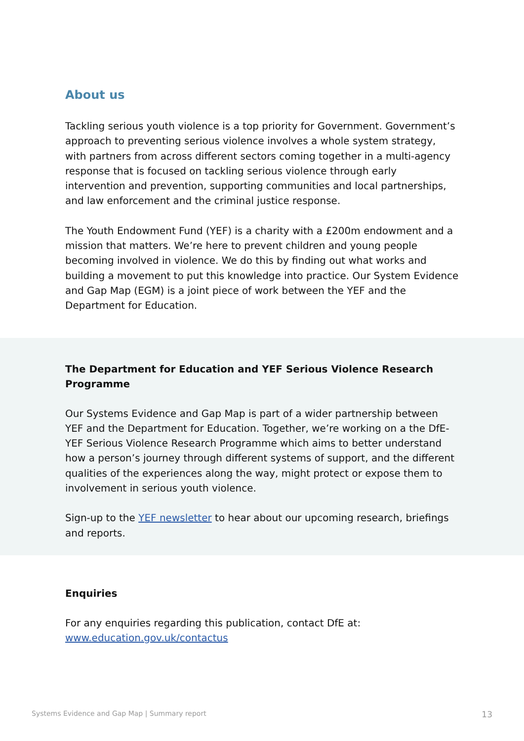About us
Tackling serious youth violence is a top priority for Government. Government’s approach to preventing serious violence involves a whole system strategy, with partners from across different sectors coming together in a multi-agency response that is focused on tackling serious violence through early intervention and prevention, supporting communities and local partnerships, and law enforcement and the criminal justice response.
The Youth Endowment Fund (YEF) is a charity with a £200m endowment and a mission that matters. We’re here to prevent children and young people becoming involved in violence. We do this by finding out what works and building a movement to put this knowledge into practice. Our System Evidence and Gap Map (EGM) is a joint piece of work between the YEF and the Department for Education.
The Department for Education and YEF Serious Violence Research Programme
Our Systems Evidence and Gap Map is part of a wider partnership between YEF and the Department for Education. Together, we’re working on a the DfE-YEF Serious Violence Research Programme which aims to better understand how a person’s journey through different systems of support, and the different qualities of the experiences along the way, might protect or expose them to involvement in serious youth violence.
Sign-up to the YEF newsletter to hear about our upcoming research, briefings and reports.
Enquiries
For any enquiries regarding this publication, contact DfE at:
www.education.gov.uk/contactus
Systems Evidence and Gap Map | Summary report 13